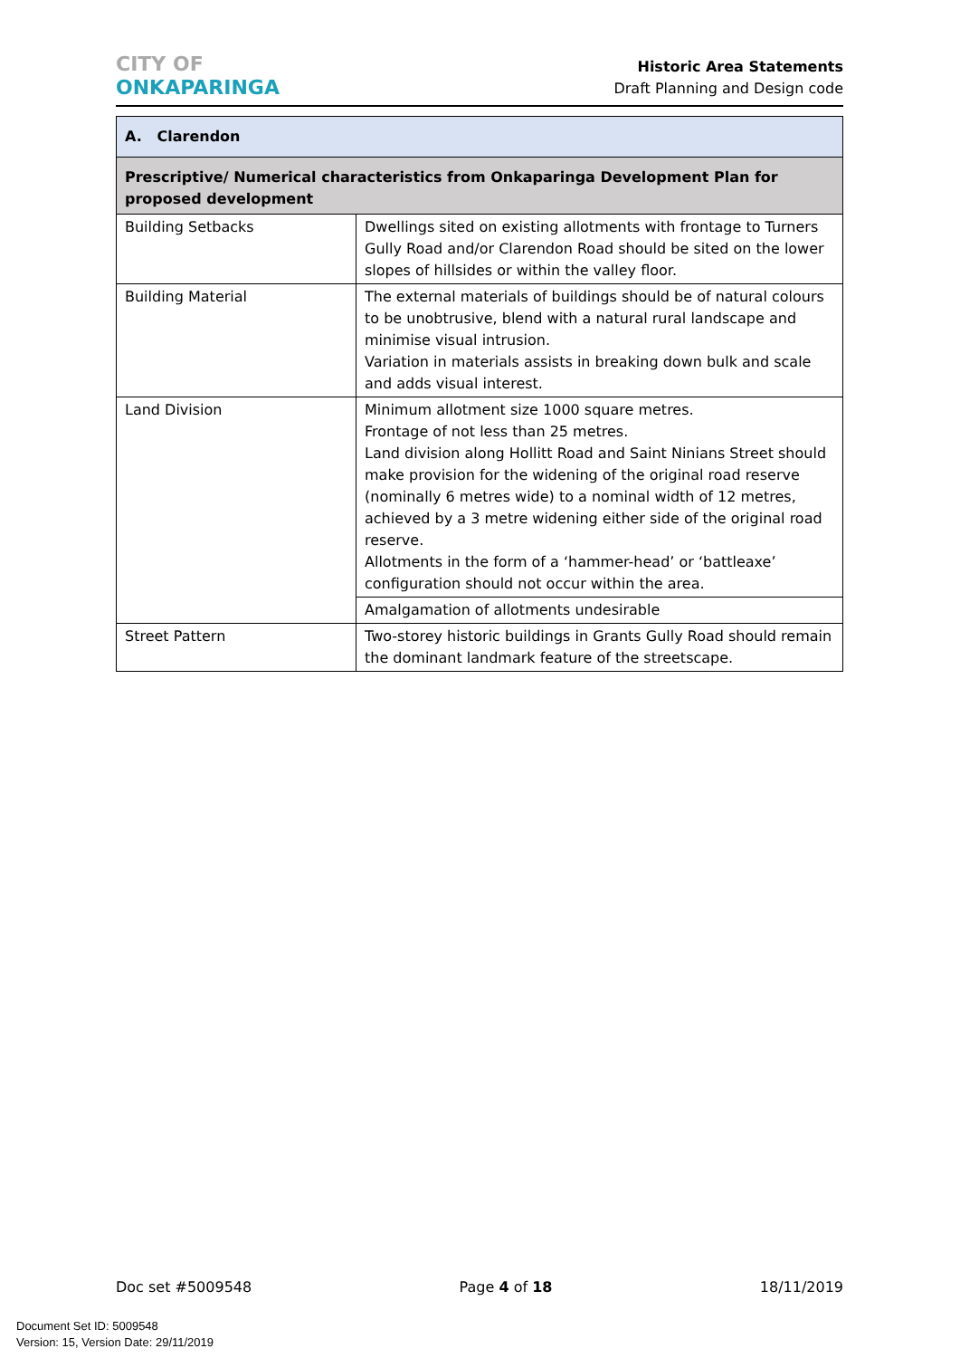CITY OF
ONKAPARINGA
Historic Area Statements
Draft Planning and Design code
| A. Clarendon | |
| --- | --- |
| Prescriptive/ Numerical characteristics from Onkaparinga Development Plan for proposed development | |
| Building Setbacks | Dwellings sited on existing allotments with frontage to Turners Gully Road and/or Clarendon Road should be sited on the lower slopes of hillsides or within the valley floor. |
| Building Material | The external materials of buildings should be of natural colours to be unobtrusive, blend with a natural rural landscape and minimise visual intrusion. Variation in materials assists in breaking down bulk and scale and adds visual interest. |
| Land Division | Minimum allotment size 1000 square metres. Frontage of not less than 25 metres. Land division along Hollitt Road and Saint Ninians Street should make provision for the widening of the original road reserve (nominally 6 metres wide) to a nominal width of 12 metres, achieved by a 3 metre widening either side of the original road reserve. Allotments in the form of a ‘hammer-head’ or ‘battleaxe’ configuration should not occur within the area. |
| | Amalgamation of allotments undesirable |
| Street Pattern | Two-storey historic buildings in Grants Gully Road should remain the dominant landmark feature of the streetscape. |
Doc set #5009548 Page 4 of 18 18/11/2019
Document Set ID: 5009548
Version: 15, Version Date: 29/11/2019